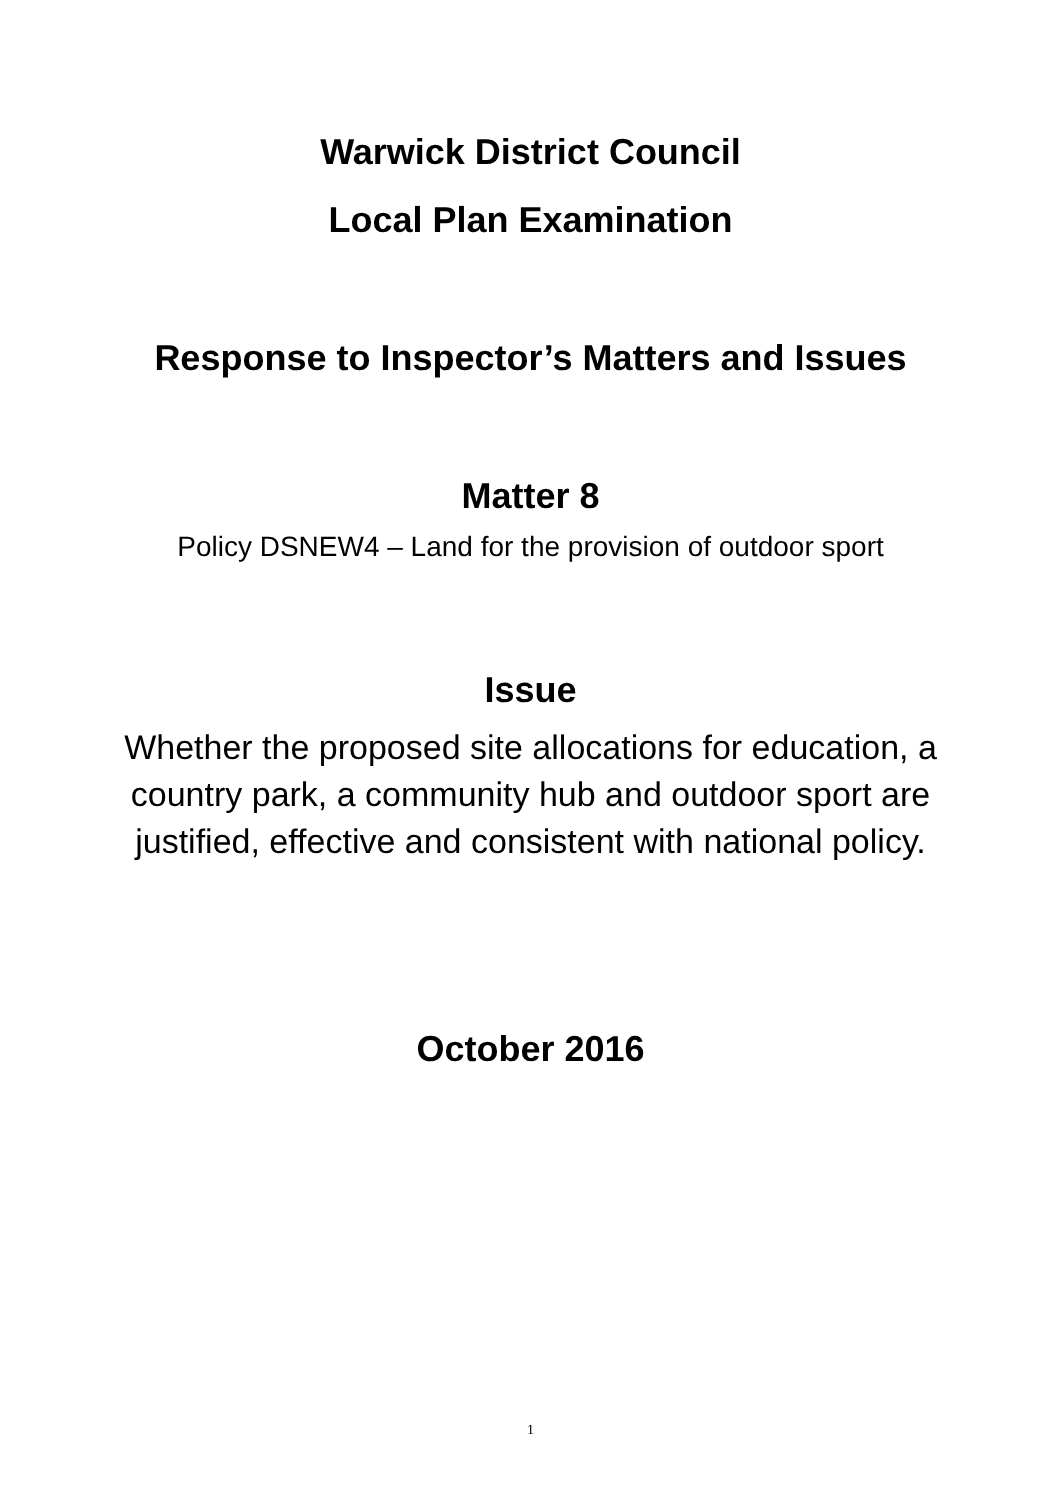Warwick District Council
Local Plan Examination
Response to Inspector’s Matters and Issues
Matter 8
Policy DSNEW4 – Land for the provision of outdoor sport
Issue
Whether the proposed site allocations for education, a country park, a community hub and outdoor sport are justified, effective and consistent with national policy.
October 2016
1